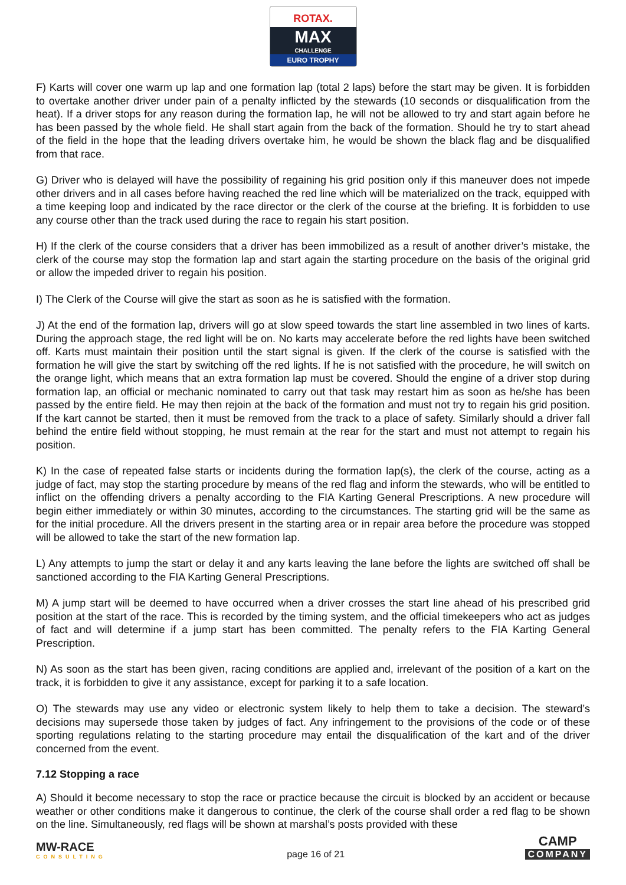ROTAX.
MAX
CHALLENGE
EURO TROPHY
F) Karts will cover one warm up lap and one formation lap (total 2 laps) before the start may be given. It is forbidden to overtake another driver under pain of a penalty inflicted by the stewards (10 seconds or disqualification from the heat). If a driver stops for any reason during the formation lap, he will not be allowed to try and start again before he has been passed by the whole field. He shall start again from the back of the formation. Should he try to start ahead of the field in the hope that the leading drivers overtake him, he would be shown the black flag and be disqualified from that race.
G) Driver who is delayed will have the possibility of regaining his grid position only if this maneuver does not impede other drivers and in all cases before having reached the red line which will be materialized on the track, equipped with a time keeping loop and indicated by the race director or the clerk of the course at the briefing. It is forbidden to use any course other than the track used during the race to regain his start position.
H) If the clerk of the course considers that a driver has been immobilized as a result of another driver’s mistake, the clerk of the course may stop the formation lap and start again the starting procedure on the basis of the original grid or allow the impeded driver to regain his position.
I) The Clerk of the Course will give the start as soon as he is satisfied with the formation.
J) At the end of the formation lap, drivers will go at slow speed towards the start line assembled in two lines of karts. During the approach stage, the red light will be on. No karts may accelerate before the red lights have been switched off. Karts must maintain their position until the start signal is given. If the clerk of the course is satisfied with the formation he will give the start by switching off the red lights. If he is not satisfied with the procedure, he will switch on the orange light, which means that an extra formation lap must be covered. Should the engine of a driver stop during formation lap, an official or mechanic nominated to carry out that task may restart him as soon as he/she has been passed by the entire field. He may then rejoin at the back of the formation and must not try to regain his grid position. If the kart cannot be started, then it must be removed from the track to a place of safety. Similarly should a driver fall behind the entire field without stopping, he must remain at the rear for the start and must not attempt to regain his position.
K) In the case of repeated false starts or incidents during the formation lap(s), the clerk of the course, acting as a judge of fact, may stop the starting procedure by means of the red flag and inform the stewards, who will be entitled to inflict on the offending drivers a penalty according to the FIA Karting General Prescriptions. A new procedure will begin either immediately or within 30 minutes, according to the circumstances. The starting grid will be the same as for the initial procedure. All the drivers present in the starting area or in repair area before the procedure was stopped will be allowed to take the start of the new formation lap.
L) Any attempts to jump the start or delay it and any karts leaving the lane before the lights are switched off shall be sanctioned according to the FIA Karting General Prescriptions.
M) A jump start will be deemed to have occurred when a driver crosses the start line ahead of his prescribed grid position at the start of the race. This is recorded by the timing system, and the official timekeepers who act as judges of fact and will determine if a jump start has been committed. The penalty refers to the FIA Karting General Prescription.
N) As soon as the start has been given, racing conditions are applied and, irrelevant of the position of a kart on the track, it is forbidden to give it any assistance, except for parking it to a safe location.
O) The stewards may use any video or electronic system likely to help them to take a decision. The steward’s decisions may supersede those taken by judges of fact. Any infringement to the provisions of the code or of these sporting regulations relating to the starting procedure may entail the disqualification of the kart and of the driver concerned from the event.
7.12 Stopping a race
A) Should it become necessary to stop the race or practice because the circuit is blocked by an accident or because weather or other conditions make it dangerous to continue, the clerk of the course shall order a red flag to be shown on the line. Simultaneously, red flags will be shown at marshal’s posts provided with these
MW-RACE
CONSULTING
page 16 of 21
CAMP
COMPANY